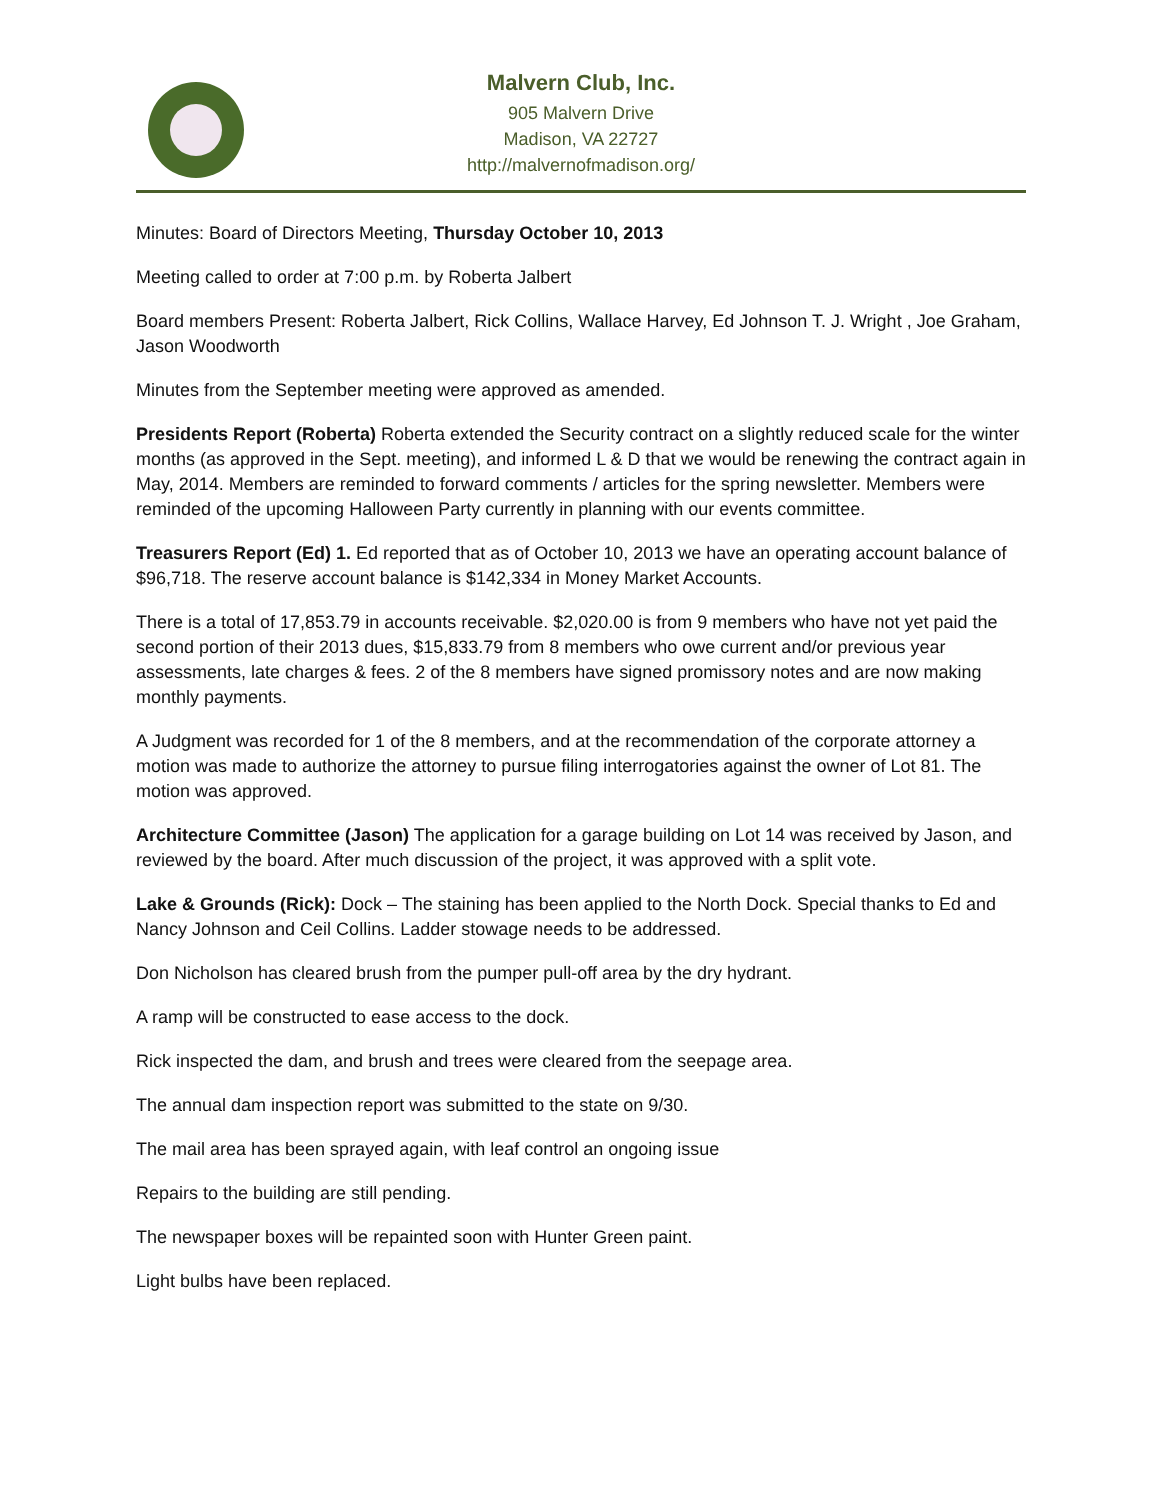Malvern Club, Inc.
905 Malvern Drive
Madison, VA 22727
http://malvernofmadison.org/
Minutes: Board of Directors Meeting, Thursday October 10, 2013
Meeting called to order at 7:00 p.m. by Roberta Jalbert
Board members Present: Roberta Jalbert, Rick Collins, Wallace Harvey, Ed Johnson T. J. Wright , Joe Graham, Jason Woodworth
Minutes from the September meeting were approved as amended.
Presidents Report (Roberta) Roberta extended the Security contract on a slightly reduced scale for the winter months (as approved in the Sept. meeting), and informed L & D that we would be renewing the contract again in May, 2014. Members are reminded to forward comments / articles for the spring newsletter. Members were reminded of the upcoming Halloween Party currently in planning with our events committee.
Treasurers Report (Ed) 1. Ed reported that as of October 10, 2013 we have an operating account balance of $96,718. The reserve account balance is $142,334 in Money Market Accounts.
There is a total of 17,853.79 in accounts receivable. $2,020.00 is from 9 members who have not yet paid the second portion of their 2013 dues, $15,833.79 from 8 members who owe current and/or previous year assessments, late charges & fees. 2 of the 8 members have signed promissory notes and are now making monthly payments.
A Judgment was recorded for 1 of the 8 members, and at the recommendation of the corporate attorney a motion was made to authorize the attorney to pursue filing interrogatories against the owner of Lot 81. The motion was approved.
Architecture Committee (Jason) The application for a garage building on Lot 14 was received by Jason, and reviewed by the board. After much discussion of the project, it was approved with a split vote.
Lake & Grounds (Rick): Dock – The staining has been applied to the North Dock. Special thanks to Ed and Nancy Johnson and Ceil Collins. Ladder stowage needs to be addressed.
Don Nicholson has cleared brush from the pumper pull-off area by the dry hydrant.
A ramp will be constructed to ease access to the dock.
Rick inspected the dam, and brush and trees were cleared from the seepage area.
The annual dam inspection report was submitted to the state on 9/30.
The mail area has been sprayed again, with leaf control an ongoing issue
Repairs to the building are still pending.
The newspaper boxes will be repainted soon with Hunter Green paint.
Light bulbs have been replaced.